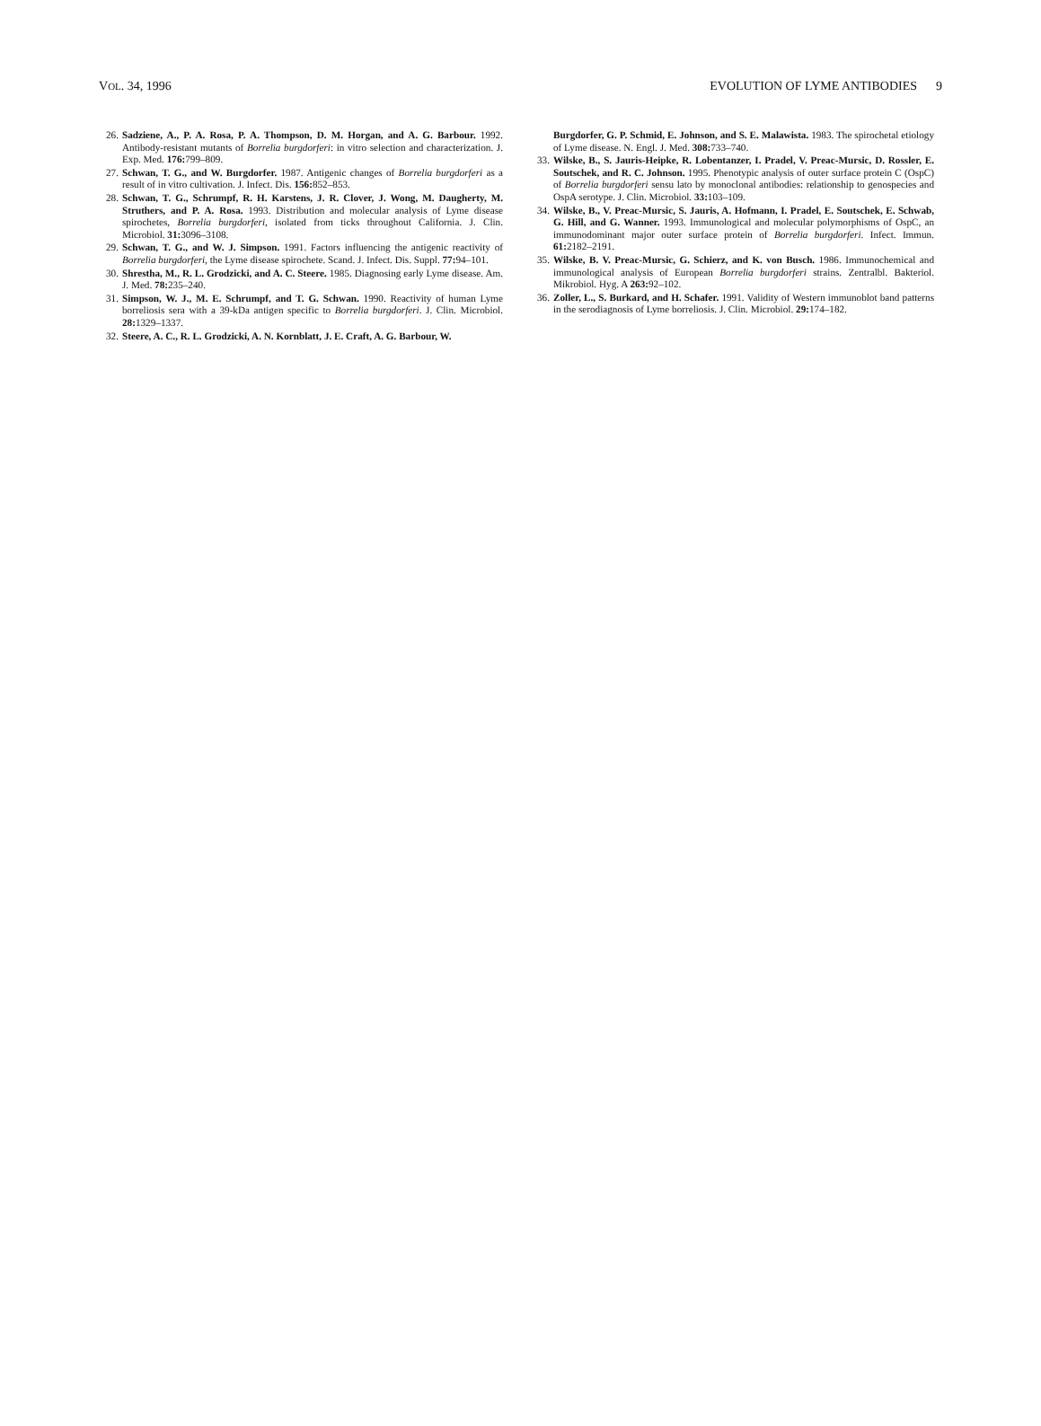VOL. 34, 1996 EVOLUTION OF LYME ANTIBODIES 9
26. Sadziene, A., P. A. Rosa, P. A. Thompson, D. M. Horgan, and A. G. Barbour. 1992. Antibody-resistant mutants of Borrelia burgdorferi: in vitro selection and characterization. J. Exp. Med. 176: 799–809.
27. Schwan, T. G., and W. Burgdorfer. 1987. Antigenic changes of Borrelia burgdorferi as a result of in vitro cultivation. J. Infect. Dis. 156: 852–853.
28. Schwan, T. G., Schrumpf, R. H. Karstens, J. R. Clover, J. Wong, M. Daugherty, M. Struthers, and P. A. Rosa. 1993. Distribution and molecular analysis of Lyme disease spirochetes, Borrelia burgdorferi, isolated from ticks throughout California. J. Clin. Microbiol. 31: 3096–3108.
29. Schwan, T. G., and W. J. Simpson. 1991. Factors influencing the antigenic reactivity of Borrelia burgdorferi, the Lyme disease spirochete. Scand. J. Infect. Dis. Suppl. 77: 94–101.
30. Shrestha, M., R. L. Grodzicki, and A. C. Steere. 1985. Diagnosing early Lyme disease. Am. J. Med. 78: 235–240.
31. Simpson, W. J., M. E. Schrumpf, and T. G. Schwan. 1990. Reactivity of human Lyme borreliosis sera with a 39-kDa antigen specific to Borrelia burgdorferi. J. Clin. Microbiol. 28: 1329–1337.
32. Steere, A. C., R. L. Grodzicki, A. N. Kornblatt, J. E. Craft, A. G. Barbour, W.
Burgdorfer, G. P. Schmid, E. Johnson, and S. E. Malawista. 1983. The spirochetal etiology of Lyme disease. N. Engl. J. Med. 308: 733–740.
33. Wilske, B., S. Jauris-Heipke, R. Lobentanzer, I. Pradel, V. Preac-Mursic, D. Rossler, E. Soutschek, and R. C. Johnson. 1995. Phenotypic analysis of outer surface protein C (OspC) of Borrelia burgdorferi sensu lato by monoclonal antibodies: relationship to genospecies and OspA serotype. J. Clin. Microbiol. 33: 103–109.
34. Wilske, B., V. Preac-Mursic, S. Jauris, A. Hofmann, I. Pradel, E. Soutschek, E. Schwab, G. Hill, and G. Wanner. 1993. Immunological and molecular polymorphisms of OspC, an immunodominant major outer surface protein of Borrelia burgdorferi. Infect. Immun. 61: 2182–2191.
35. Wilske, B. V. Preac-Mursic, G. Schierz, and K. von Busch. 1986. Immunochemical and immunological analysis of European Borrelia burgdorferi strains. Zentralbl. Bakteriol. Mikrobiol. Hyg. A 263: 92–102.
36. Zoller, L., S. Burkard, and H. Schafer. 1991. Validity of Western immunoblot band patterns in the serodiagnosis of Lyme borreliosis. J. Clin. Microbiol. 29: 174–182.